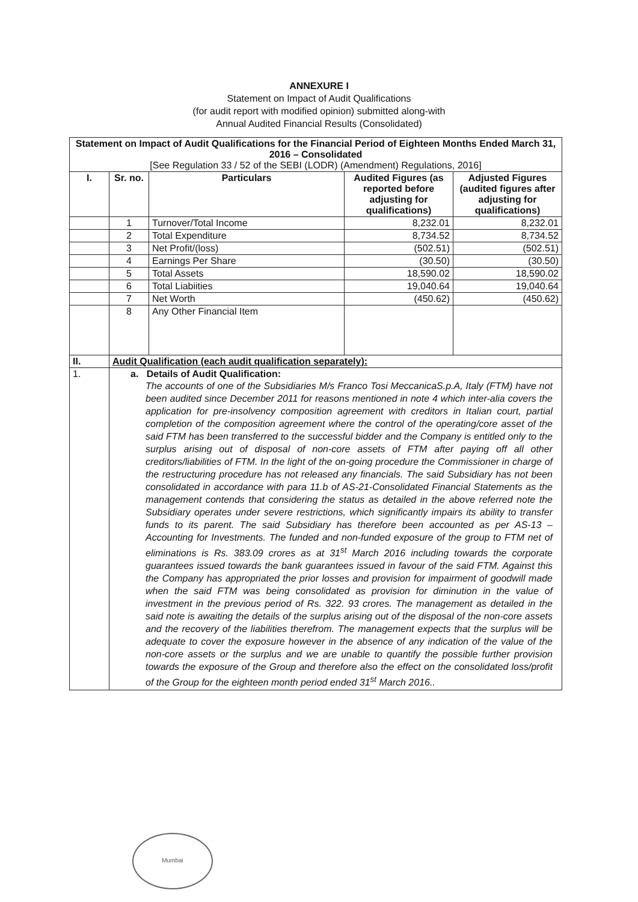ANNEXURE I
Statement on Impact of Audit Qualifications
(for audit report with modified opinion) submitted along-with
Annual Audited Financial Results (Consolidated)
| Statement on Impact of Audit Qualifications for the Financial Period of Eighteen Months Ended March 31, 2016 – Consolidated [See Regulation 33 / 52 of the SEBI (LODR) (Amendment) Regulations, 2016] | | | | |
| --- | --- | --- | --- | --- |
| I. | Sr. no. | Particulars | Audited Figures (as reported before adjusting for qualifications) | Adjusted Figures (audited figures after adjusting for qualifications) |
| | 1 | Turnover/Total Income | 8,232.01 | 8,232.01 |
| | 2 | Total Expenditure | 8,734.52 | 8,734.52 |
| | 3 | Net Profit/(loss) | (502.51) | (502.51) |
| | 4 | Earnings Per Share | (30.50) | (30.50) |
| | 5 | Total Assets | 18,590.02 | 18,590.02 |
| | 6 | Total Liabiities | 19,040.64 | 19,040.64 |
| | 7 | Net Worth | (450.62) | (450.62) |
| | 8 | Any Other Financial Item | | |
| II. | Audit Qualification (each audit qualification separately): | | | |
| 1. | a. Details of Audit Qualification: The accounts of one of the Subsidiaries M/s Franco Tosi MeccanicaS.p.A, Italy (FTM) have not been audited since December 2011 for reasons mentioned in note 4 which inter-alia covers the application for pre-insolvency composition agreement with creditors in Italian court, partial completion of the composition agreement where the control of the operating/core asset of the said FTM has been transferred to the successful bidder and the Company is entitled only to the surplus arising out of disposal of non-core assets of FTM after paying off all other creditors/liabilities of FTM. In the light of the on-going procedure the Commissioner in charge of the restructuring procedure has not released any financials. The said Subsidiary has not been consolidated in accordance with para 11.b of AS-21-Consolidated Financial Statements as the management contends that considering the status as detailed in the above referred note the Subsidiary operates under severe restrictions, which significantly impairs its ability to transfer funds to its parent. The said Subsidiary has therefore been accounted as per AS-13 – Accounting for Investments. The funded and non-funded exposure of the group to FTM net of eliminations is Rs. 383.09 crores as at 31<sup>st</sup> March 2016 including towards the corporate guarantees issued towards the bank guarantees issued in favour of the said FTM. Against this the Company has appropriated the prior losses and provision for impairment of goodwill made when the said FTM was being consolidated as provision for diminution in the value of investment in the previous period of Rs. 322. 93 crores. The management as detailed in the said note is awaiting the details of the surplus arising out of the disposal of the non-core assets and the recovery of the liabilities therefrom. The management expects that the surplus will be adequate to cover the exposure however in the absence of any indication of the value of the non-core assets or the surplus and we are unable to quantify the possible further provision towards the exposure of the Group and therefore also the effect on the consolidated loss/profit of the Group for the eighteen month period ended 31<sup>st</sup> March 2016.. | | | |
Mumbai